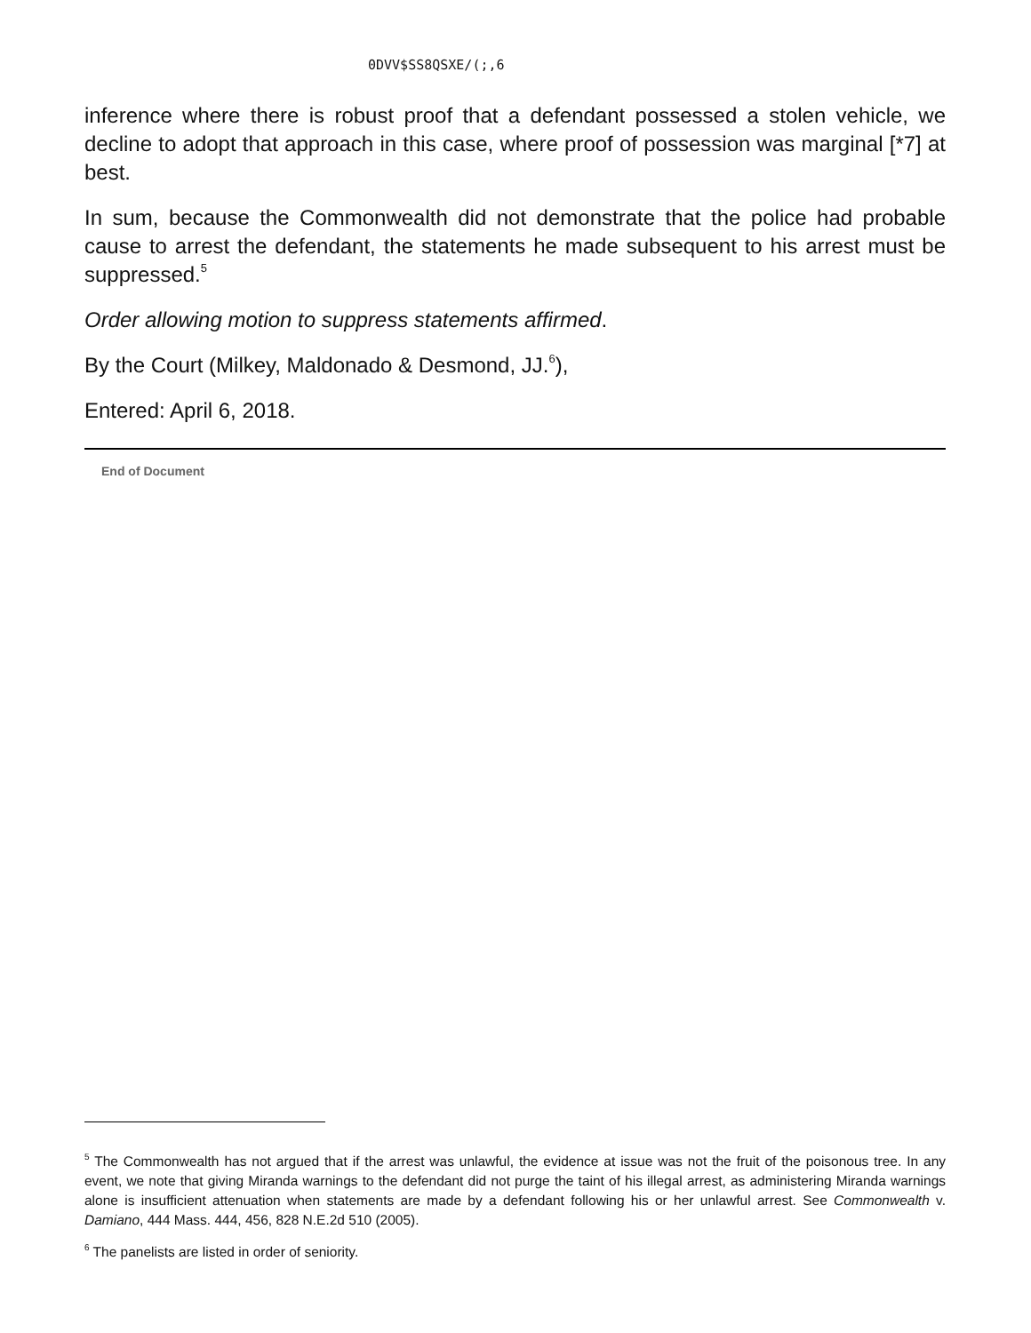0DVV$SS8QSXE/(;,6
inference where there is robust proof that a defendant possessed a stolen vehicle, we decline to adopt that approach in this case, where proof of possession was marginal [*7] at best.
In sum, because the Commonwealth did not demonstrate that the police had probable cause to arrest the defendant, the statements he made subsequent to his arrest must be suppressed.<sup>5</sup>
Order allowing motion to suppress statements affirmed.
By the Court (Milkey, Maldonado & Desmond, JJ.<sup>6</sup>),
Entered: April 6, 2018.
End of Document
<sup>5</sup> The Commonwealth has not argued that if the arrest was unlawful, the evidence at issue was not the fruit of the poisonous tree. In any event, we note that giving Miranda warnings to the defendant did not purge the taint of his illegal arrest, as administering Miranda warnings alone is insufficient attenuation when statements are made by a defendant following his or her unlawful arrest. See Commonwealth v. Damiano, 444 Mass. 444, 456, 828 N.E.2d 510 (2005).
<sup>6</sup> The panelists are listed in order of seniority.